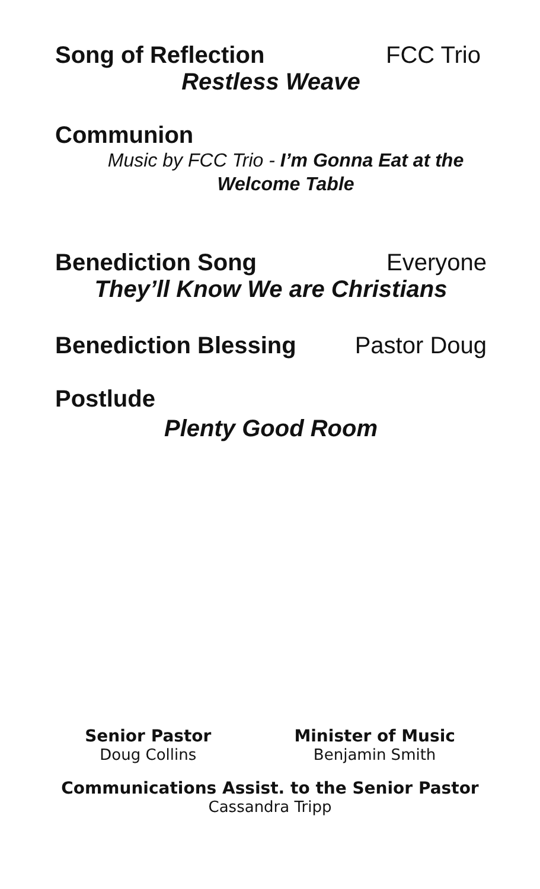Song of Reflection FCC Trio
Restless Weave
Communion
Music by FCC Trio - I’m Gonna Eat at the Welcome Table
Benediction Song Everyone
They’ll Know We are Christians
Benediction Blessing Pastor Doug
Postlude
Plenty Good Room
Senior Pastor
Doug Collins
Minister of Music
Benjamin Smith
Communications Assist. to the Senior Pastor
Cassandra Tripp